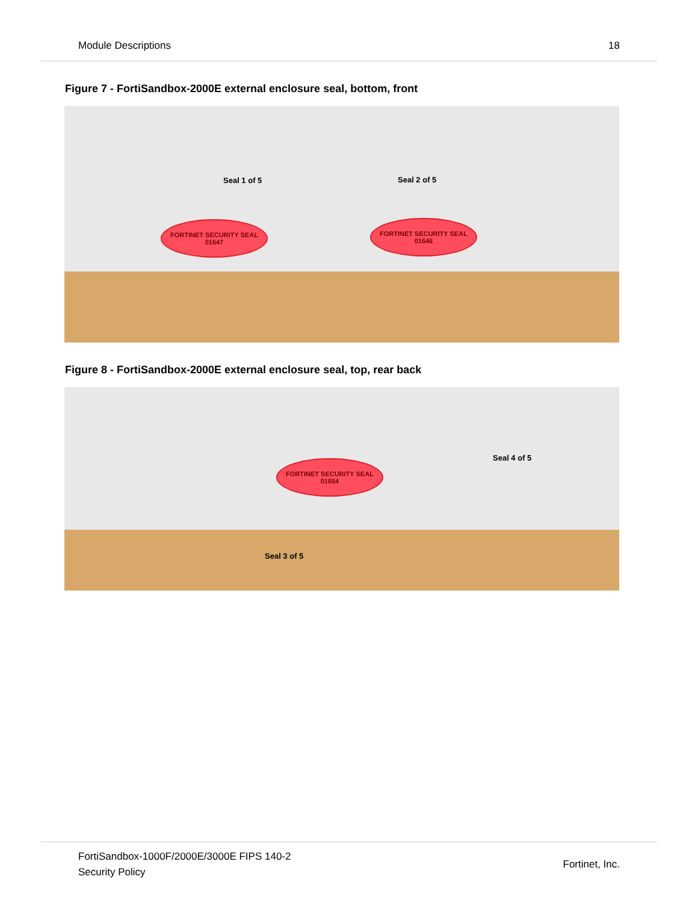Module Descriptions 18
Figure 7 - FortiSandbox-2000E external enclosure seal, bottom, front
Seal 1 of 5 Seal 2 of 5
FORTINET SECURITY SEAL
01647
FORTINET SECURITY SEAL
01646
Figure 8 - FortiSandbox-2000E external enclosure seal, top, rear back
Seal 4 of 5
Seal 3 of 5
FORTINET SECURITY SEAL
01654
FortiSandbox-1000F/2000E/3000E FIPS 140-2
Security Policy Fortinet, Inc.